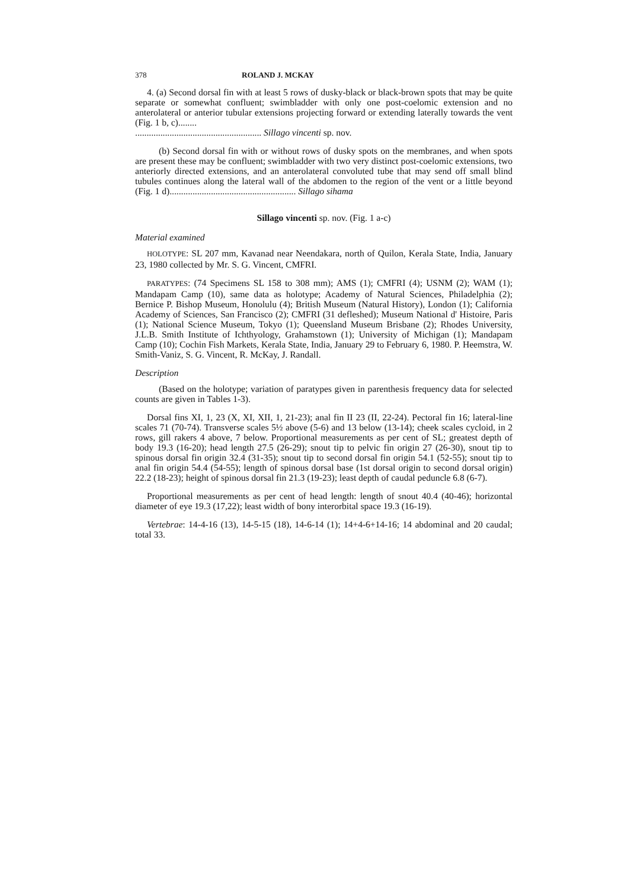378 ROLAND J. MCKAY
4. (a) Second dorsal fin with at least 5 rows of dusky-black or black-brown spots that may be quite separate or somewhat confluent; swimbladder with only one post-coelomic extension and no anterolateral or anterior tubular extensions projecting forward or extending laterally towards the vent (Fig. 1 b, c)........
....................................................... Sillago vincenti sp. nov.
(b) Second dorsal fin with or without rows of dusky spots on the membranes, and when spots are present these may be confluent; swimbladder with two very distinct post-coelomic extensions, two anteriorly directed extensions, and an anterolateral convoluted tube that may send off small blind tubules continues along the lateral wall of the abdomen to the region of the vent or a little beyond (Fig. 1 d)....................................................... Sillago sihama
Sillago vincenti sp. nov. (Fig. 1 a-c)
Material examined
HOLOTYPE: SL 207 mm, Kavanad near Neendakara, north of Quilon, Kerala State, India, January 23, 1980 collected by Mr. S. G. Vincent, CMFRI.
PARATYPES: (74 Specimens SL 158 to 308 mm); AMS (1); CMFRI (4); USNM (2); WAM (1); Mandapam Camp (10), same data as holotype; Academy of Natural Sciences, Philadelphia (2); Bernice P. Bishop Museum, Honolulu (4); British Museum (Natural History), London (1); California Academy of Sciences, San Francisco (2); CMFRI (31 defleshed); Museum National d' Histoire, Paris (1); National Science Museum, Tokyo (1); Queensland Museum Brisbane (2); Rhodes University, J.L.B. Smith Institute of Ichthyology, Grahamstown (1); University of Michigan (1); Mandapam Camp (10); Cochin Fish Markets, Kerala State, India, January 29 to February 6, 1980. P. Heemstra, W. Smith-Vaniz, S. G. Vincent, R. McKay, J. Randall.
Description
(Based on the holotype; variation of paratypes given in parenthesis frequency data for selected counts are given in Tables 1-3).
Dorsal fins XI, 1, 23 (X, XI, XII, 1, 21-23); anal fin II 23 (II, 22-24). Pectoral fin 16; lateral-line scales 71 (70-74). Transverse scales 5½ above (5-6) and 13 below (13-14); cheek scales cycloid, in 2 rows, gill rakers 4 above, 7 below. Proportional measurements as per cent of SL; greatest depth of body 19.3 (16-20); head length 27.5 (26-29); snout tip to pelvic fin origin 27 (26-30), snout tip to spinous dorsal fin origin 32.4 (31-35); snout tip to second dorsal fin origin 54.1 (52-55); snout tip to anal fin origin 54.4 (54-55); length of spinous dorsal base (1st dorsal origin to second dorsal origin) 22.2 (18-23); height of spinous dorsal fin 21.3 (19-23); least depth of caudal peduncle 6.8 (6-7).
Proportional measurements as per cent of head length: length of snout 40.4 (40-46); horizontal diameter of eye 19.3 (17,22); least width of bony interorbital space 19.3 (16-19).
Vertebrae: 14-4-16 (13), 14-5-15 (18), 14-6-14 (1); 14+4-6+14-16; 14 abdominal and 20 caudal; total 33.